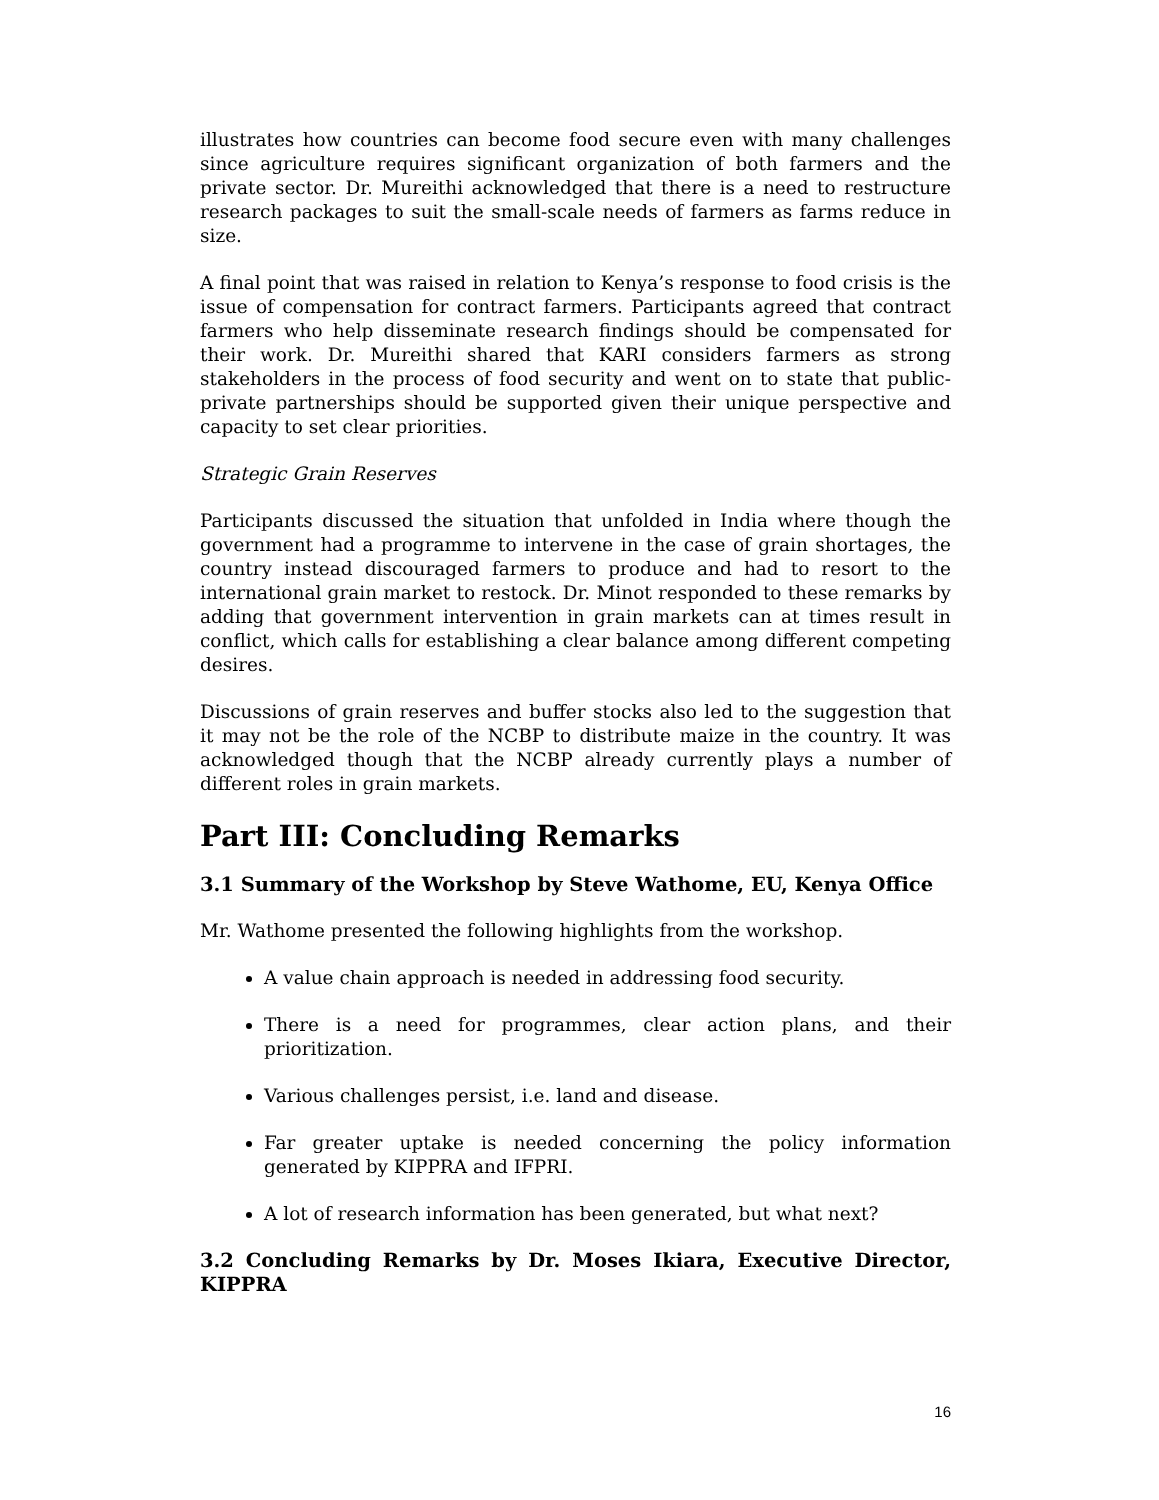illustrates how countries can become food secure even with many challenges since agriculture requires significant organization of both farmers and the private sector. Dr. Mureithi acknowledged that there is a need to restructure research packages to suit the small-scale needs of farmers as farms reduce in size.
A final point that was raised in relation to Kenya’s response to food crisis is the issue of compensation for contract farmers. Participants agreed that contract farmers who help disseminate research findings should be compensated for their work. Dr. Mureithi shared that KARI considers farmers as strong stakeholders in the process of food security and went on to state that public-private partnerships should be supported given their unique perspective and capacity to set clear priorities.
Strategic Grain Reserves
Participants discussed the situation that unfolded in India where though the government had a programme to intervene in the case of grain shortages, the country instead discouraged farmers to produce and had to resort to the international grain market to restock. Dr. Minot responded to these remarks by adding that government intervention in grain markets can at times result in conflict, which calls for establishing a clear balance among different competing desires.
Discussions of grain reserves and buffer stocks also led to the suggestion that it may not be the role of the NCBP to distribute maize in the country. It was acknowledged though that the NCBP already currently plays a number of different roles in grain markets.
Part III: Concluding Remarks
3.1 Summary of the Workshop by Steve Wathome, EU, Kenya Office
Mr. Wathome presented the following highlights from the workshop.
A value chain approach is needed in addressing food security.
There is a need for programmes, clear action plans, and their prioritization.
Various challenges persist, i.e. land and disease.
Far greater uptake is needed concerning the policy information generated by KIPPRA and IFPRI.
A lot of research information has been generated, but what next?
3.2 Concluding Remarks by Dr. Moses Ikiara, Executive Director, KIPPRA
16